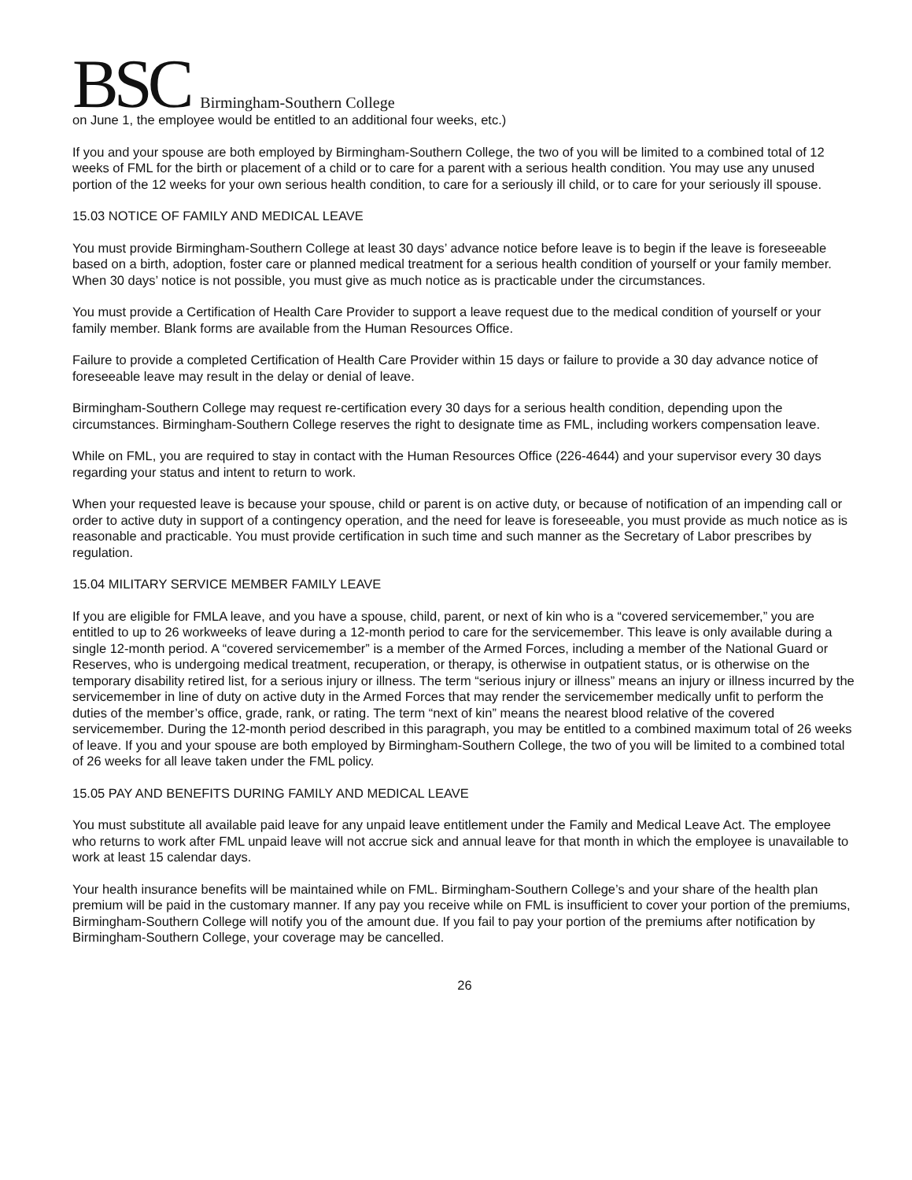BSC Birmingham-Southern College
on June 1, the employee would be entitled to an additional four weeks, etc.)
If you and your spouse are both employed by Birmingham-Southern College, the two of you will be limited to a combined total of 12 weeks of FML for the birth or placement of a child or to care for a parent with a serious health condition. You may use any unused portion of the 12 weeks for your own serious health condition, to care for a seriously ill child, or to care for your seriously ill spouse.
15.03 NOTICE OF FAMILY AND MEDICAL LEAVE
You must provide Birmingham-Southern College at least 30 days’ advance notice before leave is to begin if the leave is foreseeable based on a birth, adoption, foster care or planned medical treatment for a serious health condition of yourself or your family member. When 30 days’ notice is not possible, you must give as much notice as is practicable under the circumstances.
You must provide a Certification of Health Care Provider to support a leave request due to the medical condition of yourself or your family member. Blank forms are available from the Human Resources Office.
Failure to provide a completed Certification of Health Care Provider within 15 days or failure to provide a 30 day advance notice of foreseeable leave may result in the delay or denial of leave.
Birmingham-Southern College may request re-certification every 30 days for a serious health condition, depending upon the circumstances. Birmingham-Southern College reserves the right to designate time as FML, including workers compensation leave.
While on FML, you are required to stay in contact with the Human Resources Office (226-4644) and your supervisor every 30 days regarding your status and intent to return to work.
When your requested leave is because your spouse, child or parent is on active duty, or because of notification of an impending call or order to active duty in support of a contingency operation, and the need for leave is foreseeable, you must provide as much notice as is reasonable and practicable. You must provide certification in such time and such manner as the Secretary of Labor prescribes by regulation.
15.04 MILITARY SERVICE MEMBER FAMILY LEAVE
If you are eligible for FMLA leave, and you have a spouse, child, parent, or next of kin who is a “covered servicemember,” you are entitled to up to 26 workweeks of leave during a 12-month period to care for the servicemember. This leave is only available during a single 12-month period. A “covered servicemember” is a member of the Armed Forces, including a member of the National Guard or Reserves, who is undergoing medical treatment, recuperation, or therapy, is otherwise in outpatient status, or is otherwise on the temporary disability retired list, for a serious injury or illness. The term “serious injury or illness” means an injury or illness incurred by the servicemember in line of duty on active duty in the Armed Forces that may render the servicemember medically unfit to perform the duties of the member’s office, grade, rank, or rating. The term “next of kin” means the nearest blood relative of the covered servicemember. During the 12-month period described in this paragraph, you may be entitled to a combined maximum total of 26 weeks of leave. If you and your spouse are both employed by Birmingham-Southern College, the two of you will be limited to a combined total of 26 weeks for all leave taken under the FML policy.
15.05 PAY AND BENEFITS DURING FAMILY AND MEDICAL LEAVE
You must substitute all available paid leave for any unpaid leave entitlement under the Family and Medical Leave Act. The employee who returns to work after FML unpaid leave will not accrue sick and annual leave for that month in which the employee is unavailable to work at least 15 calendar days.
Your health insurance benefits will be maintained while on FML. Birmingham-Southern College’s and your share of the health plan premium will be paid in the customary manner. If any pay you receive while on FML is insufficient to cover your portion of the premiums, Birmingham-Southern College will notify you of the amount due. If you fail to pay your portion of the premiums after notification by Birmingham-Southern College, your coverage may be cancelled.
26